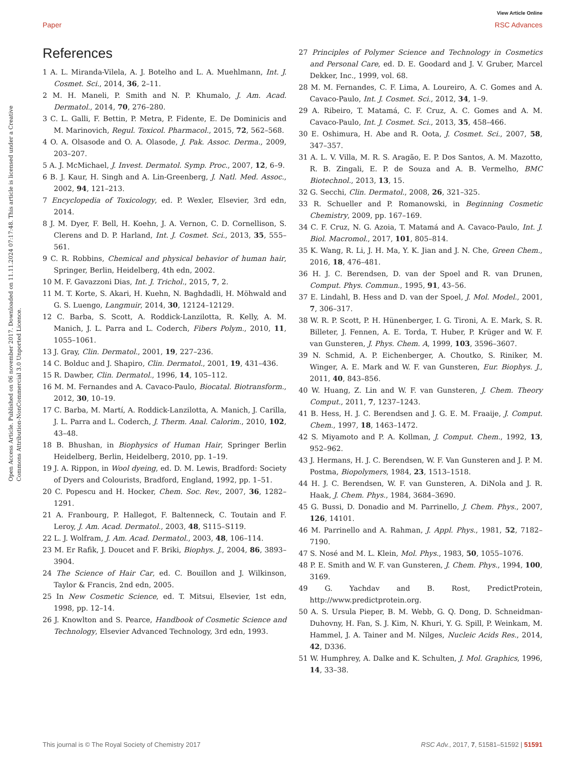View Article Online
Paper RSC Advances
Open Access Article. Published on 06 november 2017. Downloaded on 11.11.2024 07:17:48. This article is licensed under a Creative Commons Attribution-NonCommercial 3.0 Unported Licence.
References
1 A. L. Miranda-Vilela, A. J. Botelho and L. A. Muehlmann, Int. J. Cosmet. Sci., 2014, 36, 2–11.
2 M. H. Maneli, P. Smith and N. P. Khumalo, J. Am. Acad. Dermatol., 2014, 70, 276–280.
3 C. L. Galli, F. Bettin, P. Metra, P. Fidente, E. De Dominicis and M. Marinovich, Regul. Toxicol. Pharmacol., 2015, 72, 562–568.
4 O. A. Olsasode and O. A. Olasode, J. Pak. Assoc. Derma., 2009, 203–207.
5 A. J. McMichael, J. Invest. Dermatol. Symp. Proc., 2007, 12, 6–9.
6 B. J. Kaur, H. Singh and A. Lin-Greenberg, J. Natl. Med. Assoc., 2002, 94, 121–213.
7 Encyclopedia of Toxicology, ed. P. Wexler, Elsevier, 3rd edn, 2014.
8 J. M. Dyer, F. Bell, H. Koehn, J. A. Vernon, C. D. Cornellison, S. Clerens and D. P. Harland, Int. J. Cosmet. Sci., 2013, 35, 555–561.
9 C. R. Robbins, Chemical and physical behavior of human hair, Springer, Berlin, Heidelberg, 4th edn, 2002.
10 M. F. Gavazzoni Dias, Int. J. Trichol., 2015, 7, 2.
11 M. T. Korte, S. Akari, H. Kuehn, N. Baghdadli, H. Möhwald and G. S. Luengo, Langmuir, 2014, 30, 12124–12129.
12 C. Barba, S. Scott, A. Roddick-Lanzilotta, R. Kelly, A. M. Manich, J. L. Parra and L. Coderch, Fibers Polym., 2010, 11, 1055–1061.
13 J. Gray, Clin. Dermatol., 2001, 19, 227–236.
14 C. Bolduc and J. Shapiro, Clin. Dermatol., 2001, 19, 431–436.
15 R. Dawber, Clin. Dermatol., 1996, 14, 105–112.
16 M. M. Fernandes and A. Cavaco-Paulo, Biocatal. Biotransform., 2012, 30, 10–19.
17 C. Barba, M. Martí, A. Roddick-Lanzilotta, A. Manich, J. Carilla, J. L. Parra and L. Coderch, J. Therm. Anal. Calorim., 2010, 102, 43–48.
18 B. Bhushan, in Biophysics of Human Hair, Springer Berlin Heidelberg, Berlin, Heidelberg, 2010, pp. 1–19.
19 J. A. Rippon, in Wool dyeing, ed. D. M. Lewis, Bradford: Society of Dyers and Colourists, Bradford, England, 1992, pp. 1–51.
20 C. Popescu and H. Hocker, Chem. Soc. Rev., 2007, 36, 1282–1291.
21 A. Franbourg, P. Hallegot, F. Baltenneck, C. Toutain and F. Leroy, J. Am. Acad. Dermatol., 2003, 48, S115–S119.
22 L. J. Wolfram, J. Am. Acad. Dermatol., 2003, 48, 106–114.
23 M. Er Rafik, J. Doucet and F. Briki, Biophys. J., 2004, 86, 3893–3904.
24 The Science of Hair Car, ed. C. Bouillon and J. Wilkinson, Taylor & Francis, 2nd edn, 2005.
25 In New Cosmetic Science, ed. T. Mitsui, Elsevier, 1st edn, 1998, pp. 12–14.
26 J. Knowlton and S. Pearce, Handbook of Cosmetic Science and Technology, Elsevier Advanced Technology, 3rd edn, 1993.
27 Principles of Polymer Science and Technology in Cosmetics and Personal Care, ed. D. E. Goodard and J. V. Gruber, Marcel Dekker, Inc., 1999, vol. 68.
28 M. M. Fernandes, C. F. Lima, A. Loureiro, A. C. Gomes and A. Cavaco-Paulo, Int. J. Cosmet. Sci., 2012, 34, 1–9.
29 A. Ribeiro, T. Matamá, C. F. Cruz, A. C. Gomes and A. M. Cavaco-Paulo, Int. J. Cosmet. Sci., 2013, 35, 458–466.
30 E. Oshimura, H. Abe and R. Oota, J. Cosmet. Sci., 2007, 58, 347–357.
31 A. L. V. Villa, M. R. S. Aragão, E. P. Dos Santos, A. M. Mazotto, R. B. Zingali, E. P. de Souza and A. B. Vermelho, BMC Biotechnol., 2013, 13, 15.
32 G. Secchi, Clin. Dermatol., 2008, 26, 321–325.
33 R. Schueller and P. Romanowski, in Beginning Cosmetic Chemistry, 2009, pp. 167–169.
34 C. F. Cruz, N. G. Azoia, T. Matamá and A. Cavaco-Paulo, Int. J. Biol. Macromol., 2017, 101, 805–814.
35 K. Wang, R. Li, J. H. Ma, Y. K. Jian and J. N. Che, Green Chem., 2016, 18, 476–481.
36 H. J. C. Berendsen, D. van der Spoel and R. van Drunen, Comput. Phys. Commun., 1995, 91, 43–56.
37 E. Lindahl, B. Hess and D. van der Spoel, J. Mol. Model., 2001, 7, 306–317.
38 W. R. P. Scott, P. H. Hünenberger, I. G. Tironi, A. E. Mark, S. R. Billeter, J. Fennen, A. E. Torda, T. Huber, P. Krüger and W. F. van Gunsteren, J. Phys. Chem. A, 1999, 103, 3596–3607.
39 N. Schmid, A. P. Eichenberger, A. Choutko, S. Riniker, M. Winger, A. E. Mark and W. F. van Gunsteren, Eur. Biophys. J., 2011, 40, 843–856.
40 W. Huang, Z. Lin and W. F. van Gunsteren, J. Chem. Theory Comput., 2011, 7, 1237–1243.
41 B. Hess, H. J. C. Berendsen and J. G. E. M. Fraaije, J. Comput. Chem., 1997, 18, 1463–1472.
42 S. Miyamoto and P. A. Kollman, J. Comput. Chem., 1992, 13, 952–962.
43 J. Hermans, H. J. C. Berendsen, W. F. Van Gunsteren and J. P. M. Postma, Biopolymers, 1984, 23, 1513–1518.
44 H. J. C. Berendsen, W. F. van Gunsteren, A. DiNola and J. R. Haak, J. Chem. Phys., 1984, 3684–3690.
45 G. Bussi, D. Donadio and M. Parrinello, J. Chem. Phys., 2007, 126, 14101.
46 M. Parrinello and A. Rahman, J. Appl. Phys., 1981, 52, 7182–7190.
47 S. Nosé and M. L. Klein, Mol. Phys., 1983, 50, 1055–1076.
48 P. E. Smith and W. F. van Gunsteren, J. Chem. Phys., 1994, 100, 3169.
49 G. Yachdav and B. Rost, PredictProtein, http://www.predictprotein.org.
50 A. S. Ursula Pieper, B. M. Webb, G. Q. Dong, D. Schneidman-Duhovny, H. Fan, S. J. Kim, N. Khuri, Y. G. Spill, P. Weinkam, M. Hammel, J. A. Tainer and M. Nilges, Nucleic Acids Res., 2014, 42, D336.
51 W. Humphrey, A. Dalke and K. Schulten, J. Mol. Graphics, 1996, 14, 33–38.
This journal is © The Royal Society of Chemistry 2017 RSC Adv., 2017, 7, 51581–51592 | 51591